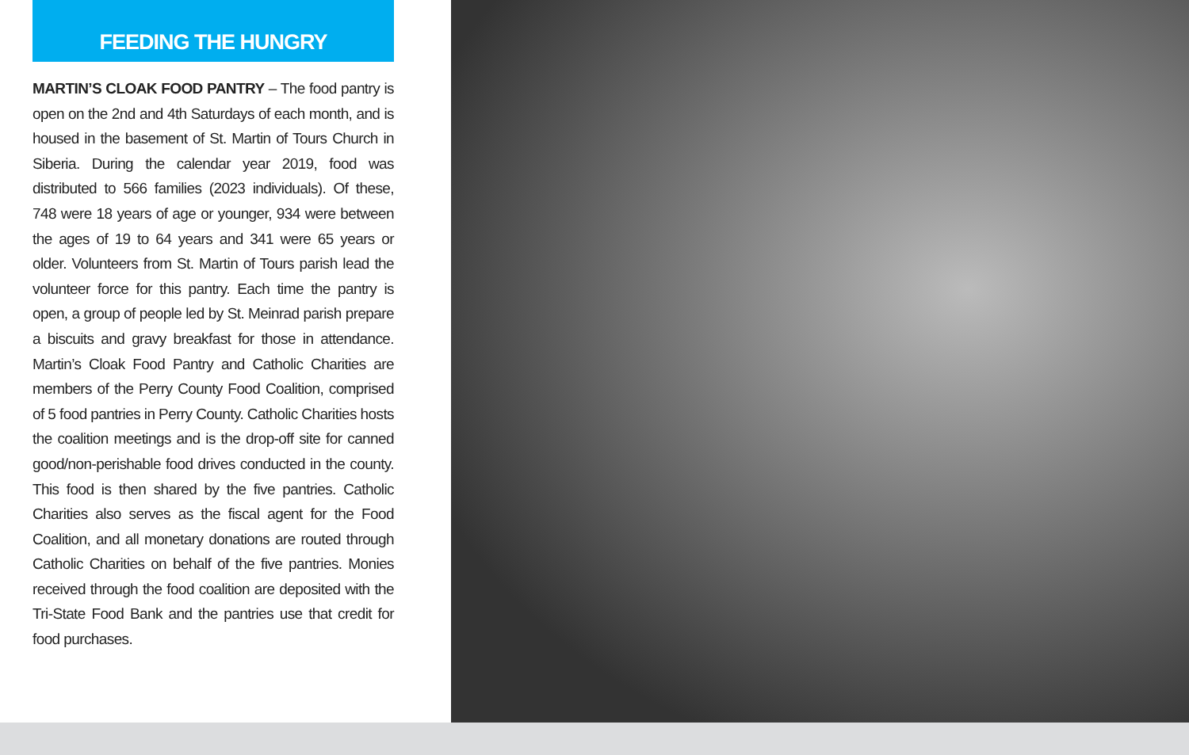FEEDING THE HUNGRY
MARTIN’S CLOAK FOOD PANTRY – The food pantry is open on the 2nd and 4th Saturdays of each month, and is housed in the basement of St. Martin of Tours Church in Siberia. During the calendar year 2019, food was distributed to 566 families (2023 individuals). Of these, 748 were 18 years of age or younger, 934 were between the ages of 19 to 64 years and 341 were 65 years or older. Volunteers from St. Martin of Tours parish lead the volunteer force for this pantry. Each time the pantry is open, a group of people led by St. Meinrad parish prepare a biscuits and gravy breakfast for those in attendance. Martin’s Cloak Food Pantry and Catholic Charities are members of the Perry County Food Coalition, comprised of 5 food pantries in Perry County. Catholic Charities hosts the coalition meetings and is the drop-off site for canned good/non-perishable food drives conducted in the county. This food is then shared by the five pantries. Catholic Charities also serves as the fiscal agent for the Food Coalition, and all monetary donations are routed through Catholic Charities on behalf of the five pantries. Monies received through the food coalition are deposited with the Tri-State Food Bank and the pantries use that credit for food purchases.